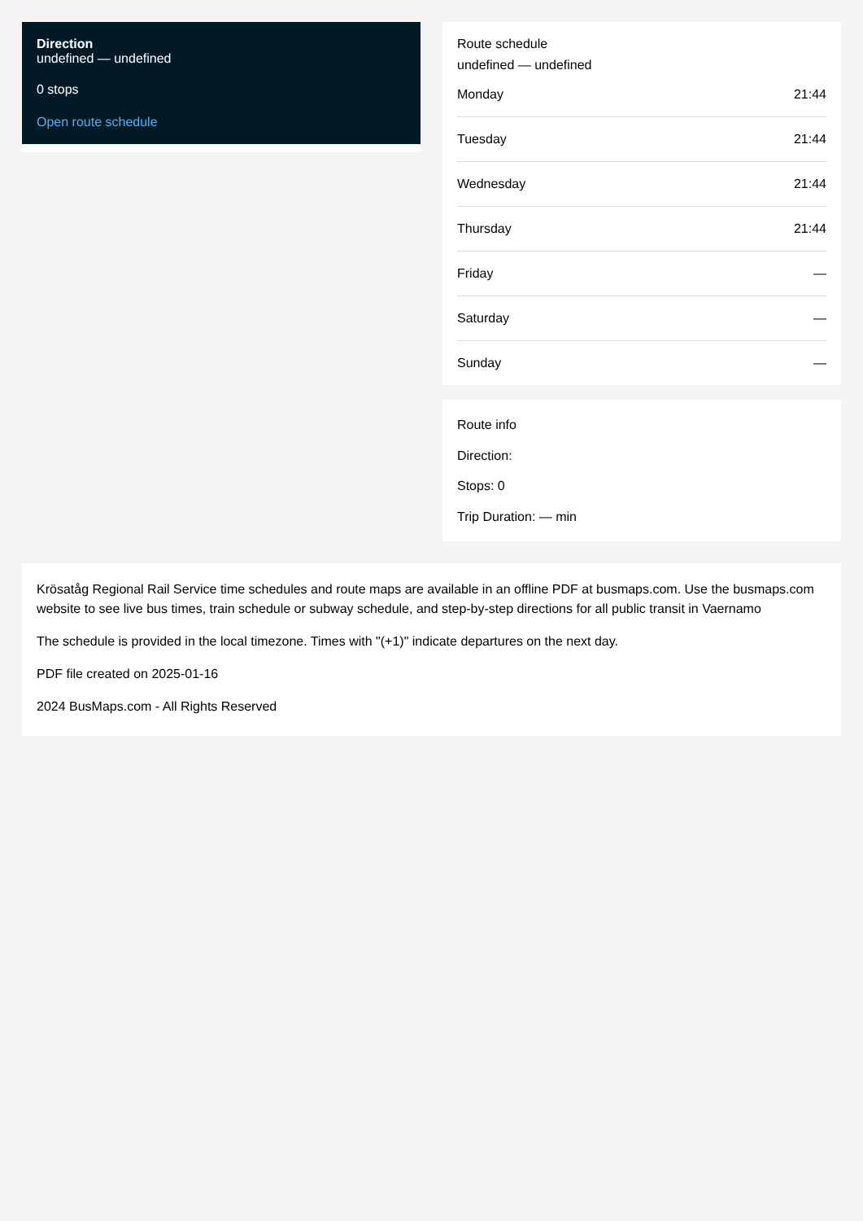Direction
undefined — undefined
0 stops
Open route schedule
Route schedule
undefined — undefined
| Monday | 21:44 |
| Tuesday | 21:44 |
| Wednesday | 21:44 |
| Thursday | 21:44 |
| Friday | — |
| Saturday | — |
| Sunday | — |
Route info
Direction:
Stops: 0
Trip Duration: — min
Krösatåg Regional Rail Service time schedules and route maps are available in an offline PDF at busmaps.com. Use the busmaps.com website to see live bus times, train schedule or subway schedule, and step-by-step directions for all public transit in Vaernamo
The schedule is provided in the local timezone. Times with "(+1)" indicate departures on the next day.
PDF file created on 2025-01-16
2024 BusMaps.com - All Rights Reserved